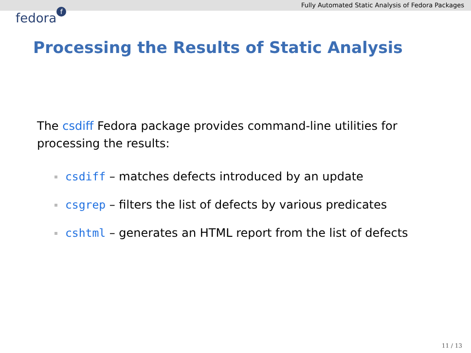Fully Automated Static Analysis of Fedora Packages
fedora f
Processing the Results of Static Analysis
The csdiff Fedora package provides command-line utilities for processing the results:
csdiff – matches defects introduced by an update
csgrep – filters the list of defects by various predicates
cshtml – generates an HTML report from the list of defects
11 / 13